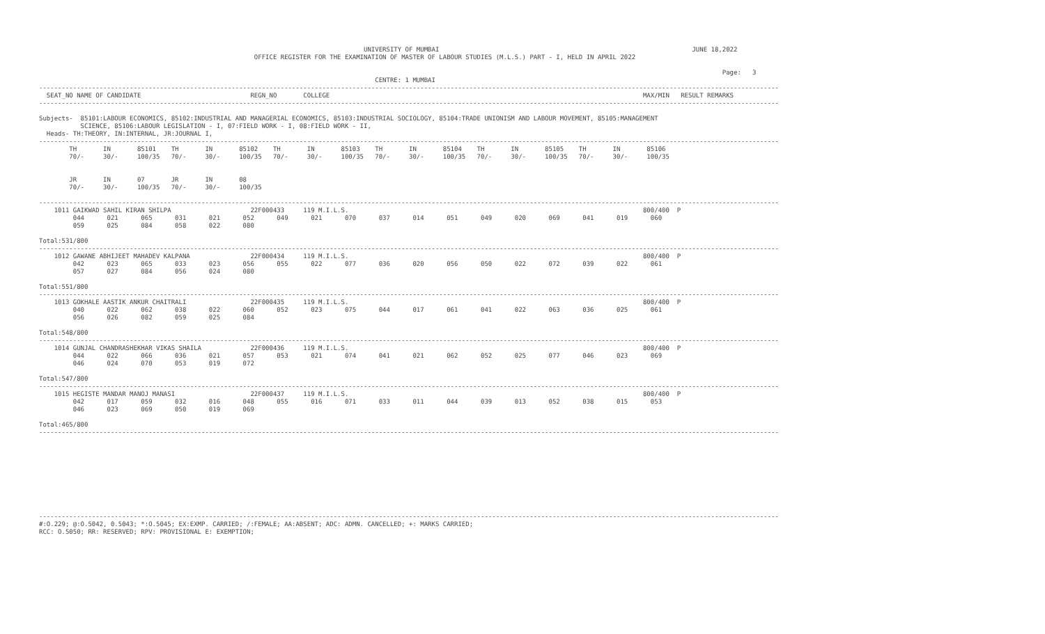UNIVERSITY OF MUMBAI                                                                   JUNE 18,2022
                                                         OFFICE REGISTER FOR THE EXAMINATION OF MASTER OF LABOUR STUDIES (M.L.S.) PART - I, HELD IN APRIL 2022

                                                                                                                                                                                     Page:   3
                                                                                         CENTRE: 1 MUMBAI
----------------------------------------------------------------------------------------------------------------------------------------------------------------------------------------------------
  SEAT_NO NAME OF CANDIDATE                             REGN_NO       COLLEGE                                                                                   MAX/MIN   RESULT REMARKS
----------------------------------------------------------------------------------------------------------------------------------------------------------------------------------------------------

Subjects-  85101:LABOUR ECONOMICS, 85102:INDUSTRIAL AND MANAGERIAL ECONOMICS, 85103:INDUSTRIAL SOCIOLOGY, 85104:TRADE UNIONISM AND LABOUR MOVEMENT, 85105:MANAGEMENT
           SCIENCE, 85106:LABOUR LEGISLATION - I, 07:FIELD WORK - I, 08:FIELD WORK - II,
  Heads- TH:THEORY, IN:INTERNAL, JR:JOURNAL I,
----------------------------------------------------------------------------------------------------------------------------------------------------------------------------------------------------
        TH       IN       85101    TH       IN       85102    TH       IN       85103    TH       IN       85104    TH       IN       85105    TH       IN       85106
        70/-     30/-     100/35   70/-     30/-     100/35   70/-     30/-     100/35   70/-     30/-     100/35   70/-     30/-     100/35   70/-     30/-     100/35


        JR       IN       07       JR       IN       08
        70/-     30/-     100/35   70/-     30/-     100/35

----------------------------------------------------------------------------------------------------------------------------------------------------------------------------------------------------
    1011 GAIKWAD SAHIL KIRAN SHILPA                     22F000433     119 M.I.L.S.                                                                              800/400  P
         044      021      065      031      021      052      049      021      070      037      014      051      049      020      069      041      019      060
         059      025      084      058      022      080

Total:531/800
----------------------------------------------------------------------------------------------------------------------------------------------------------------------------------------------------
    1012 GAWANE ABHIJEET MAHADEV KALPANA                22F000434     119 M.I.L.S.                                                                              800/400  P
         042      023      065      033      023      056      055      022      077      036      020      056      050      022      072      039      022      061
         057      027      084      056      024      080

Total:551/800
----------------------------------------------------------------------------------------------------------------------------------------------------------------------------------------------------
    1013 GOKHALE AASTIK ANKUR CHAITRALI                 22F000435     119 M.I.L.S.                                                                              800/400  P
         040      022      062      038      022      060      052      023      075      044      017      061      041      022      063      036      025      061
         056      026      082      059      025      084

Total:548/800
----------------------------------------------------------------------------------------------------------------------------------------------------------------------------------------------------
    1014 GUNJAL CHANDRASHEKHAR VIKAS SHAILA             22F000436     119 M.I.L.S.                                                                              800/400  P
         044      022      066      036      021      057      053      021      074      041      021      062      052      025      077      046      023      069
         046      024      070      053      019      072

Total:547/800
----------------------------------------------------------------------------------------------------------------------------------------------------------------------------------------------------
    1015 HEGISTE MANDAR MANOJ MANASI                    22F000437     119 M.I.L.S.                                                                              800/400  P
         042      017      059      032      016      048      055      016      071      033      011      044      039      013      052      038      015      053
         046      023      069      050      019      069

Total:465/800
----------------------------------------------------------------------------------------------------------------------------------------------------------------------------------------------------










----------------------------------------------------------------------------------------------------------------------------------------------------------------------------------------------------
#:O.229; @:O.5042, 0.5043; *:O.5045; EX:EXMP. CARRIED; /:FEMALE; AA:ABSENT; ADC: ADMN. CANCELLED; +: MARKS CARRIED;
RCC: O.5050; RR: RESERVED; RPV: PROVISIONAL E: EXEMPTION;